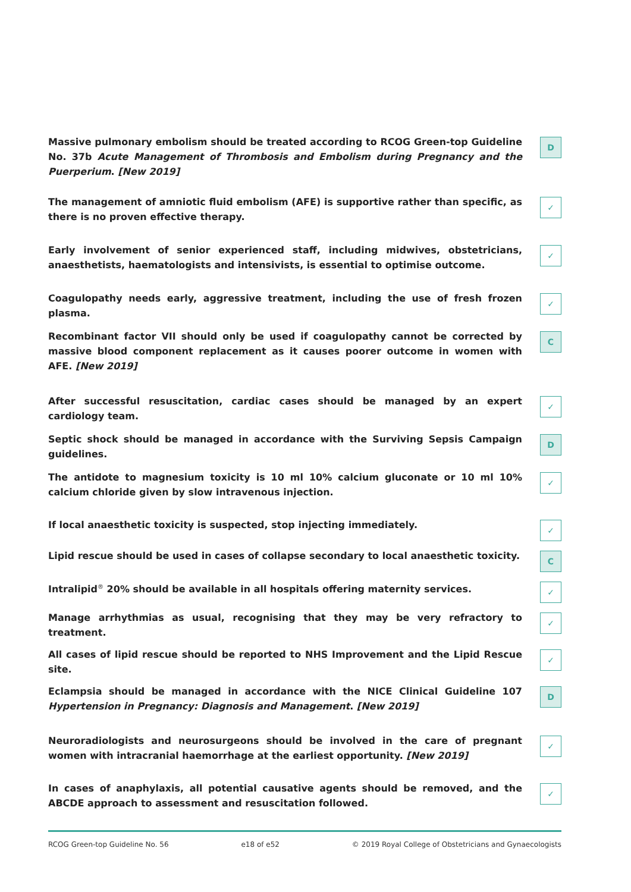Massive pulmonary embolism should be treated according to RCOG Green-top Guideline No. 37b Acute Management of Thrombosis and Embolism during Pregnancy and the Puerperium. [New 2019]
D
The management of amniotic fluid embolism (AFE) is supportive rather than specific, as there is no proven effective therapy.
✓
Early involvement of senior experienced staff, including midwives, obstetricians, anaesthetists, haematologists and intensivists, is essential to optimise outcome.
✓
Coagulopathy needs early, aggressive treatment, including the use of fresh frozen plasma.
✓
Recombinant factor VII should only be used if coagulopathy cannot be corrected by massive blood component replacement as it causes poorer outcome in women with AFE. [New 2019]
C
After successful resuscitation, cardiac cases should be managed by an expert cardiology team.
✓
Septic shock should be managed in accordance with the Surviving Sepsis Campaign guidelines.
D
The antidote to magnesium toxicity is 10 ml 10% calcium gluconate or 10 ml 10% calcium chloride given by slow intravenous injection.
✓
If local anaesthetic toxicity is suspected, stop injecting immediately.
✓
Lipid rescue should be used in cases of collapse secondary to local anaesthetic toxicity.
C
Intralipid<sup>®</sup> 20% should be available in all hospitals offering maternity services.
✓
Manage arrhythmias as usual, recognising that they may be very refractory to treatment.
✓
All cases of lipid rescue should be reported to NHS Improvement and the Lipid Rescue site.
✓
Eclampsia should be managed in accordance with the NICE Clinical Guideline 107 Hypertension in Pregnancy: Diagnosis and Management. [New 2019]
D
Neuroradiologists and neurosurgeons should be involved in the care of pregnant women with intracranial haemorrhage at the earliest opportunity. [New 2019]
✓
In cases of anaphylaxis, all potential causative agents should be removed, and the ABCDE approach to assessment and resuscitation followed.
✓
RCOG Green-top Guideline No. 56 e18 of e52 © 2019 Royal College of Obstetricians and Gynaecologists